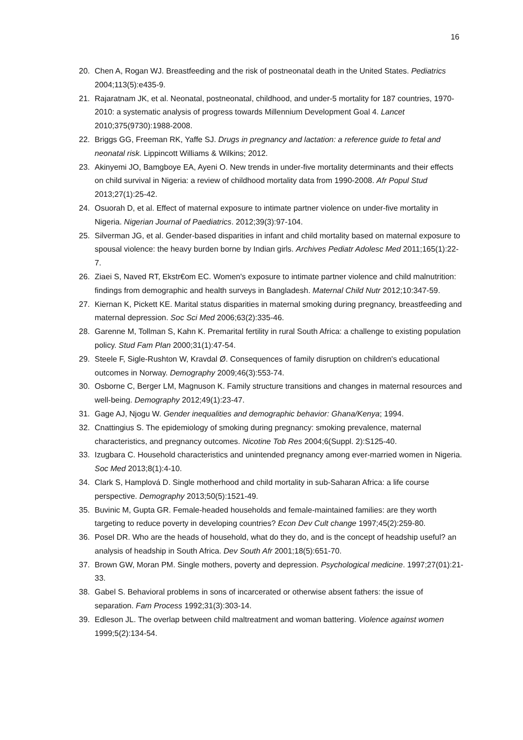16
20. Chen A, Rogan WJ. Breastfeeding and the risk of postneonatal death in the United States. Pediatrics 2004;113(5):e435-9.
21. Rajaratnam JK, et al. Neonatal, postneonatal, childhood, and under-5 mortality for 187 countries, 1970-2010: a systematic analysis of progress towards Millennium Development Goal 4. Lancet 2010;375(9730):1988-2008.
22. Briggs GG, Freeman RK, Yaffe SJ. Drugs in pregnancy and lactation: a reference guide to fetal and neonatal risk. Lippincott Williams & Wilkins; 2012.
23. Akinyemi JO, Bamgboye EA, Ayeni O. New trends in under-five mortality determinants and their effects on child survival in Nigeria: a review of childhood mortality data from 1990-2008. Afr Popul Stud 2013;27(1):25-42.
24. Osuorah D, et al. Effect of maternal exposure to intimate partner violence on under-five mortality in Nigeria. Nigerian Journal of Paediatrics. 2012;39(3):97-104.
25. Silverman JG, et al. Gender-based disparities in infant and child mortality based on maternal exposure to spousal violence: the heavy burden borne by Indian girls. Archives Pediatr Adolesc Med 2011;165(1):22-7.
26. Ziaei S, Naved RT, Ekstr€om EC. Women's exposure to intimate partner violence and child malnutrition: findings from demographic and health surveys in Bangladesh. Maternal Child Nutr 2012;10:347-59.
27. Kiernan K, Pickett KE. Marital status disparities in maternal smoking during pregnancy, breastfeeding and maternal depression. Soc Sci Med 2006;63(2):335-46.
28. Garenne M, Tollman S, Kahn K. Premarital fertility in rural South Africa: a challenge to existing population policy. Stud Fam Plan 2000;31(1):47-54.
29. Steele F, Sigle-Rushton W, Kravdal Ø. Consequences of family disruption on children's educational outcomes in Norway. Demography 2009;46(3):553-74.
30. Osborne C, Berger LM, Magnuson K. Family structure transitions and changes in maternal resources and well-being. Demography 2012;49(1):23-47.
31. Gage AJ, Njogu W. Gender inequalities and demographic behavior: Ghana/Kenya; 1994.
32. Cnattingius S. The epidemiology of smoking during pregnancy: smoking prevalence, maternal characteristics, and pregnancy outcomes. Nicotine Tob Res 2004;6(Suppl. 2):S125-40.
33. Izugbara C. Household characteristics and unintended pregnancy among ever-married women in Nigeria. Soc Med 2013;8(1):4-10.
34. Clark S, Hamplová D. Single motherhood and child mortality in sub-Saharan Africa: a life course perspective. Demography 2013;50(5):1521-49.
35. Buvinic M, Gupta GR. Female-headed households and female-maintained families: are they worth targeting to reduce poverty in developing countries? Econ Dev Cult change 1997;45(2):259-80.
36. Posel DR. Who are the heads of household, what do they do, and is the concept of headship useful? an analysis of headship in South Africa. Dev South Afr 2001;18(5):651-70.
37. Brown GW, Moran PM. Single mothers, poverty and depression. Psychological medicine. 1997;27(01):21-33.
38. Gabel S. Behavioral problems in sons of incarcerated or otherwise absent fathers: the issue of separation. Fam Process 1992;31(3):303-14.
39. Edleson JL. The overlap between child maltreatment and woman battering. Violence against women 1999;5(2):134-54.